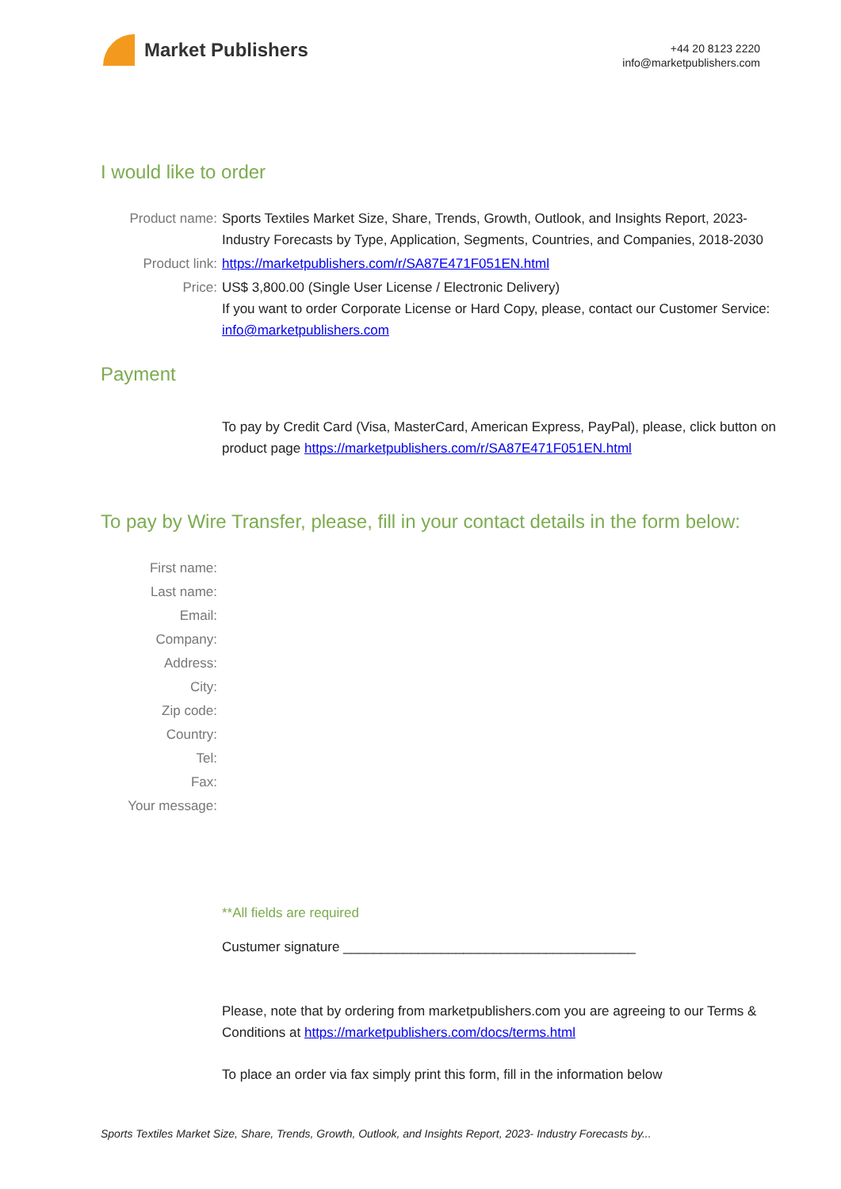Market Publishers
+44 20 8123 2220
info@marketpublishers.com
I would like to order
Product name: Sports Textiles Market Size, Share, Trends, Growth, Outlook, and Insights Report, 2023- Industry Forecasts by Type, Application, Segments, Countries, and Companies, 2018-2030
Product link: https://marketpublishers.com/r/SA87E471F051EN.html
Price: US$ 3,800.00 (Single User License / Electronic Delivery)
If you want to order Corporate License or Hard Copy, please, contact our Customer Service:
info@marketpublishers.com
Payment
To pay by Credit Card (Visa, MasterCard, American Express, PayPal), please, click button on product page https://marketpublishers.com/r/SA87E471F051EN.html
To pay by Wire Transfer, please, fill in your contact details in the form below:
First name:
Last name:
Email:
Company:
Address:
City:
Zip code:
Country:
Tel:
Fax:
Your message:
**All fields are required
Custumer signature _______________________________________
Please, note that by ordering from marketpublishers.com you are agreeing to our Terms & Conditions at https://marketpublishers.com/docs/terms.html
To place an order via fax simply print this form, fill in the information below
Sports Textiles Market Size, Share, Trends, Growth, Outlook, and Insights Report, 2023- Industry Forecasts by...